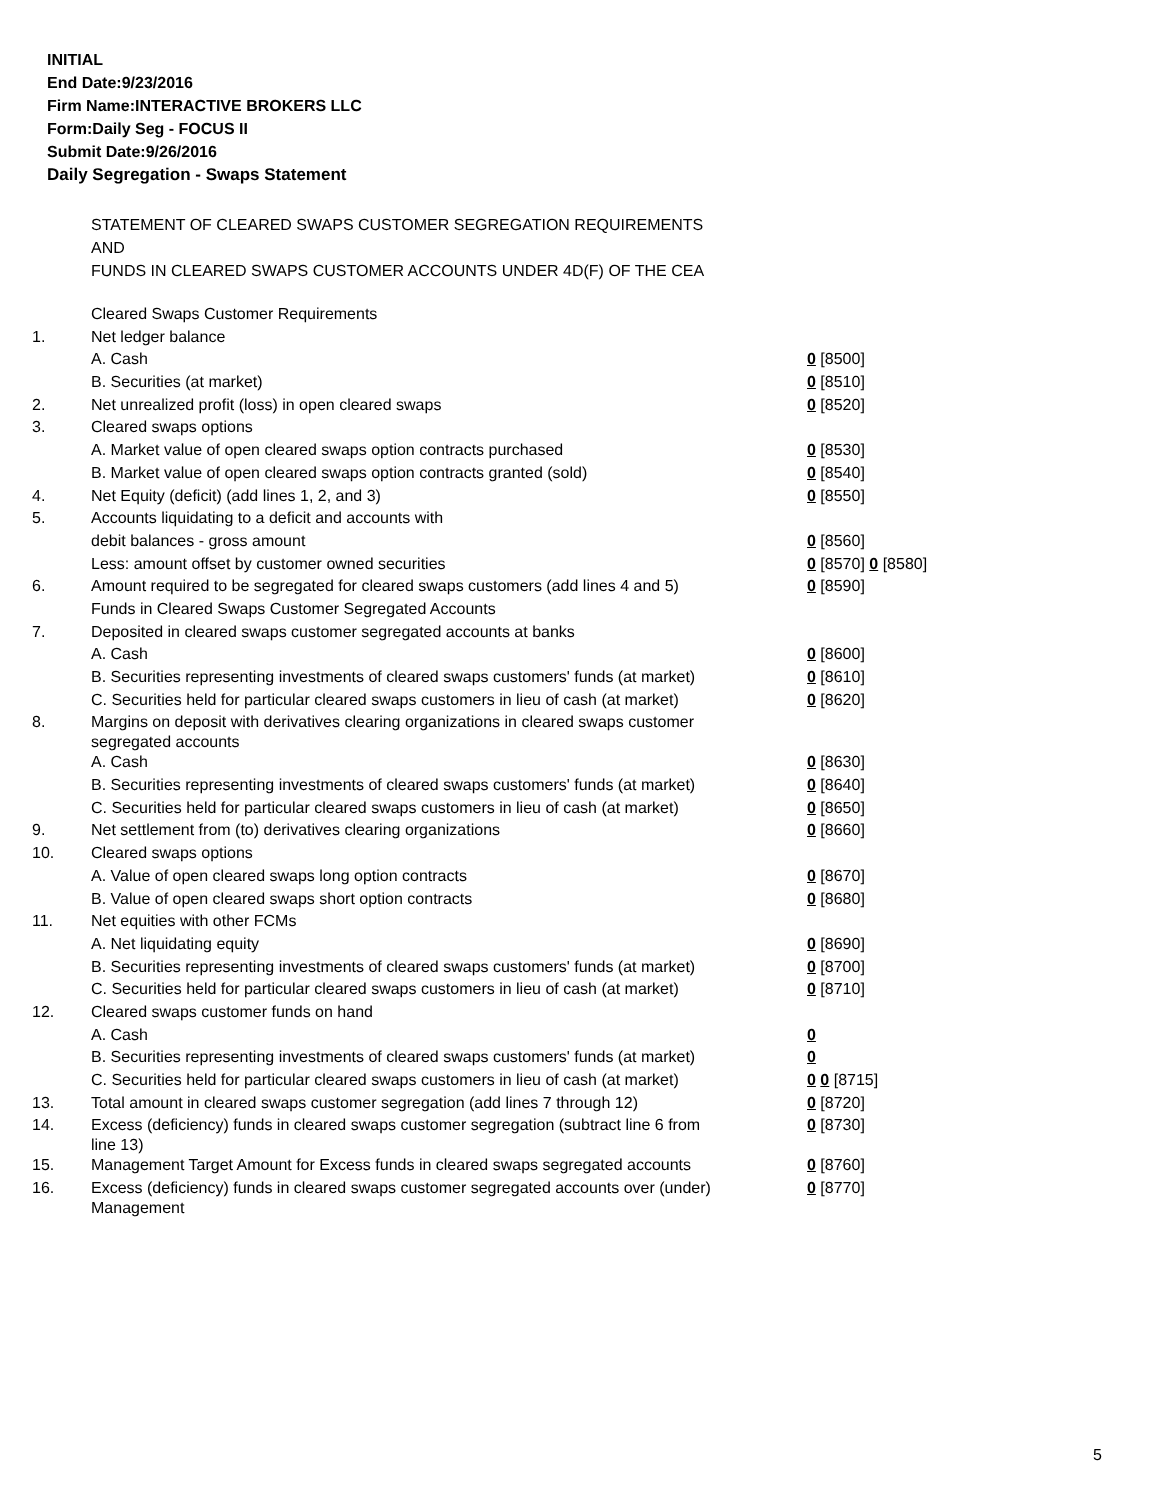INITIAL
End Date:9/23/2016
Firm Name:INTERACTIVE BROKERS LLC
Form:Daily Seg - FOCUS II
Submit Date:9/26/2016
Daily Segregation - Swaps Statement
STATEMENT OF CLEARED SWAPS CUSTOMER SEGREGATION REQUIREMENTS
AND
FUNDS IN CLEARED SWAPS CUSTOMER ACCOUNTS UNDER 4D(F) OF THE CEA
| | Cleared Swaps Customer Requirements | |
| 1. | Net ledger balance | |
| | A. Cash | 0 [8500] |
| | B. Securities (at market) | 0 [8510] |
| 2. | Net unrealized profit (loss) in open cleared swaps | 0 [8520] |
| 3. | Cleared swaps options | |
| | A. Market value of open cleared swaps option contracts purchased | 0 [8530] |
| | B. Market value of open cleared swaps option contracts granted (sold) | 0 [8540] |
| 4. | Net Equity (deficit) (add lines 1, 2, and 3) | 0 [8550] |
| 5. | Accounts liquidating to a deficit and accounts with | |
| | debit balances - gross amount | 0 [8560] |
| | Less: amount offset by customer owned securities | 0 [8570] 0 [8580] |
| 6. | Amount required to be segregated for cleared swaps customers (add lines 4 and 5) | 0 [8590] |
| | Funds in Cleared Swaps Customer Segregated Accounts | |
| 7. | Deposited in cleared swaps customer segregated accounts at banks | |
| | A. Cash | 0 [8600] |
| | B. Securities representing investments of cleared swaps customers' funds (at market) | 0 [8610] |
| | C. Securities held for particular cleared swaps customers in lieu of cash (at market) | 0 [8620] |
| 8. | Margins on deposit with derivatives clearing organizations in cleared swaps customer segregated accounts | |
| | A. Cash | 0 [8630] |
| | B. Securities representing investments of cleared swaps customers' funds (at market) | 0 [8640] |
| | C. Securities held for particular cleared swaps customers in lieu of cash (at market) | 0 [8650] |
| 9. | Net settlement from (to) derivatives clearing organizations | 0 [8660] |
| 10. | Cleared swaps options | |
| | A. Value of open cleared swaps long option contracts | 0 [8670] |
| | B. Value of open cleared swaps short option contracts | 0 [8680] |
| 11. | Net equities with other FCMs | |
| | A. Net liquidating equity | 0 [8690] |
| | B. Securities representing investments of cleared swaps customers' funds (at market) | 0 [8700] |
| | C. Securities held for particular cleared swaps customers in lieu of cash (at market) | 0 [8710] |
| 12. | Cleared swaps customer funds on hand | |
| | A. Cash | 0 |
| | B. Securities representing investments of cleared swaps customers' funds (at market) | 0 |
| | C. Securities held for particular cleared swaps customers in lieu of cash (at market) | 0 0 [8715] |
| 13. | Total amount in cleared swaps customer segregation (add lines 7 through 12) | 0 [8720] |
| 14. | Excess (deficiency) funds in cleared swaps customer segregation (subtract line 6 from line 13) | 0 [8730] |
| 15. | Management Target Amount for Excess funds in cleared swaps segregated accounts | 0 [8760] |
| 16. | Excess (deficiency) funds in cleared swaps customer segregated accounts over (under) Management | 0 [8770] |
5